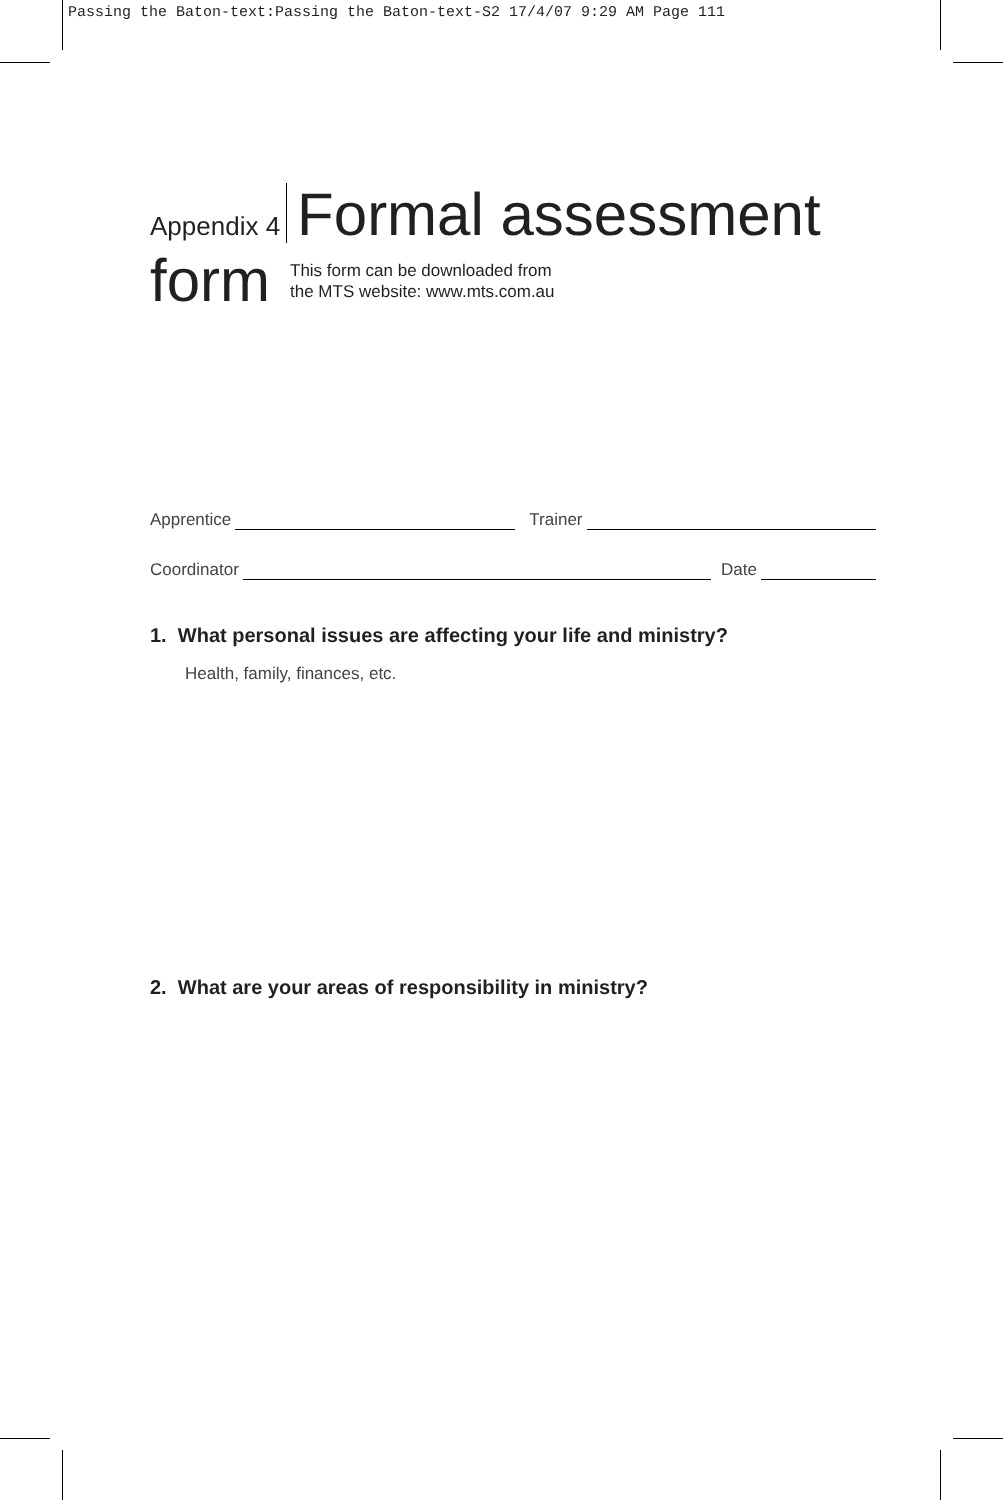Passing the Baton-text:Passing the Baton-text-S2 17/4/07 9:29 AM Page 111
Appendix 4 Formal assessment
form This form can be downloaded from
the MTS website: www.mts.com.au
Apprentice Trainer
Coordinator Date
1. What personal issues are affecting your life and ministry?
Health, family, finances, etc.
2. What are your areas of responsibility in ministry?